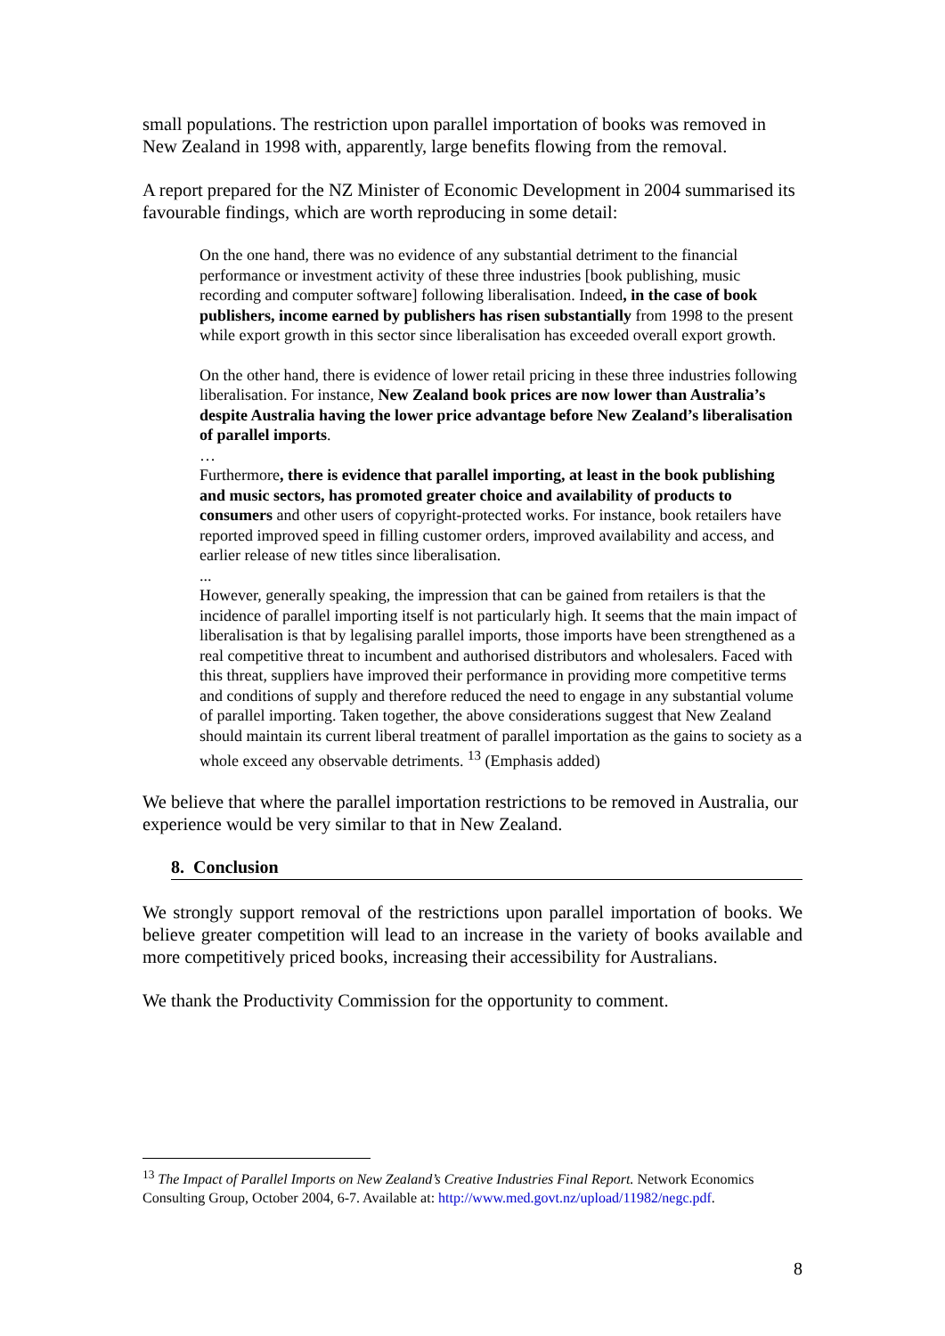small populations. The restriction upon parallel importation of books was removed in New Zealand in 1998 with, apparently, large benefits flowing from the removal.
A report prepared for the NZ Minister of Economic Development in 2004 summarised its favourable findings, which are worth reproducing in some detail:
On the one hand, there was no evidence of any substantial detriment to the financial performance or investment activity of these three industries [book publishing, music recording and computer software] following liberalisation. Indeed, in the case of book publishers, income earned by publishers has risen substantially from 1998 to the present while export growth in this sector since liberalisation has exceeded overall export growth.
On the other hand, there is evidence of lower retail pricing in these three industries following liberalisation. For instance, New Zealand book prices are now lower than Australia’s despite Australia having the lower price advantage before New Zealand’s liberalisation of parallel imports.
…
Furthermore, there is evidence that parallel importing, at least in the book publishing and music sectors, has promoted greater choice and availability of products to consumers and other users of copyright-protected works. For instance, book retailers have reported improved speed in filling customer orders, improved availability and access, and earlier release of new titles since liberalisation.
...
However, generally speaking, the impression that can be gained from retailers is that the incidence of parallel importing itself is not particularly high. It seems that the main impact of liberalisation is that by legalising parallel imports, those imports have been strengthened as a real competitive threat to incumbent and authorised distributors and wholesalers. Faced with this threat, suppliers have improved their performance in providing more competitive terms and conditions of supply and therefore reduced the need to engage in any substantial volume of parallel importing. Taken together, the above considerations suggest that New Zealand should maintain its current liberal treatment of parallel importation as the gains to society as a whole exceed any observable detriments. <sup>13</sup> (Emphasis added)
We believe that where the parallel importation restrictions to be removed in Australia, our experience would be very similar to that in New Zealand.
8. Conclusion
We strongly support removal of the restrictions upon parallel importation of books. We believe greater competition will lead to an increase in the variety of books available and more competitively priced books, increasing their accessibility for Australians.
We thank the Productivity Commission for the opportunity to comment.
<sup>13</sup> The Impact of Parallel Imports on New Zealand’s Creative Industries Final Report. Network Economics Consulting Group, October 2004, 6-7. Available at: http://www.med.govt.nz/upload/11982/negc.pdf.
8